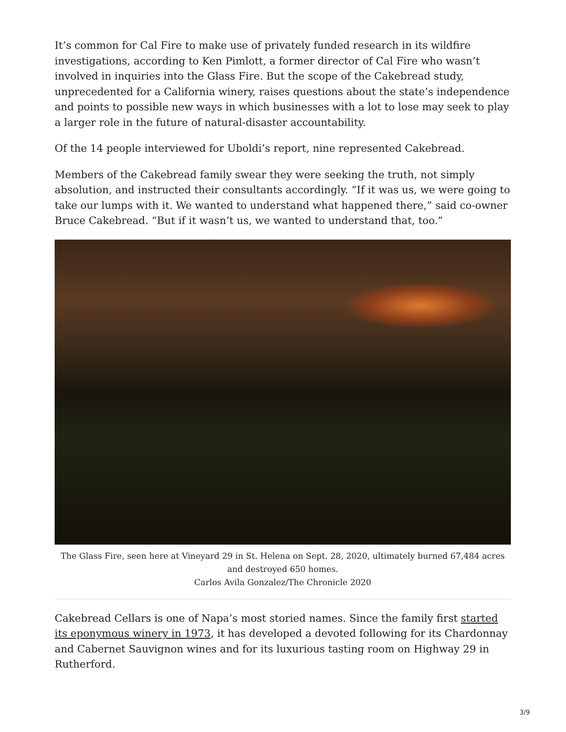It’s common for Cal Fire to make use of privately funded research in its wildfire investigations, according to Ken Pimlott, a former director of Cal Fire who wasn’t involved in inquiries into the Glass Fire. But the scope of the Cakebread study, unprecedented for a California winery, raises questions about the state’s independence and points to possible new ways in which businesses with a lot to lose may seek to play a larger role in the future of natural-disaster accountability.
Of the 14 people interviewed for Uboldi’s report, nine represented Cakebread.
Members of the Cakebread family swear they were seeking the truth, not simply absolution, and instructed their consultants accordingly. “If it was us, we were going to take our lumps with it. We wanted to understand what happened there,” said co-owner Bruce Cakebread. “But if it wasn’t us, we wanted to understand that, too.”
The Glass Fire, seen here at Vineyard 29 in St. Helena on Sept. 28, 2020, ultimately burned 67,484 acres and destroyed 650 homes.
Carlos Avila Gonzalez/The Chronicle 2020
Cakebread Cellars is one of Napa’s most storied names. Since the family first started its eponymous winery in 1973, it has developed a devoted following for its Chardonnay and Cabernet Sauvignon wines and for its luxurious tasting room on Highway 29 in Rutherford.
3/9